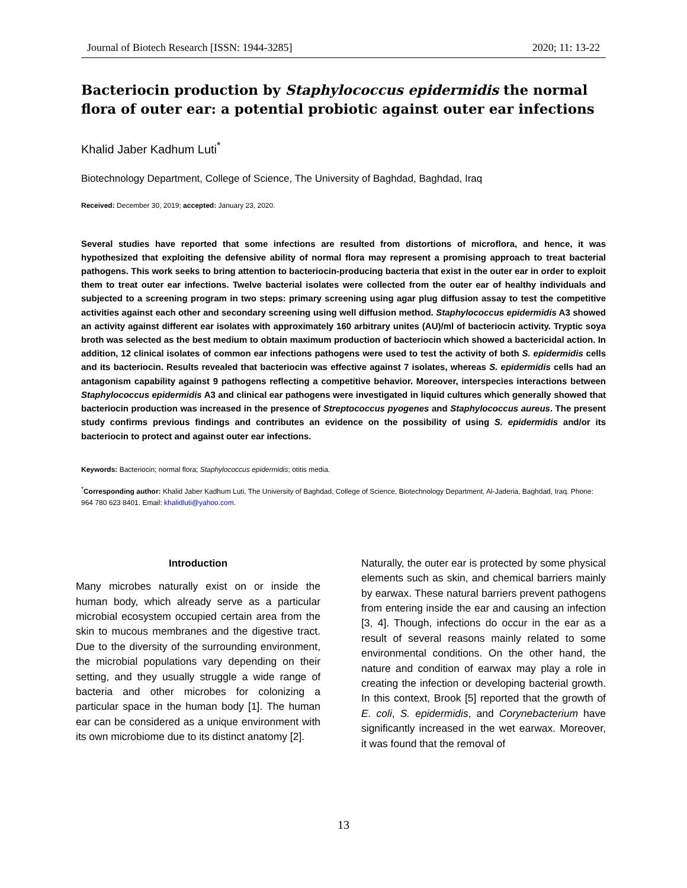Journal of Biotech Research [ISSN: 1944-3285] 2020; 11: 13-22
Bacteriocin production by Staphylococcus epidermidis the normal flora of outer ear: a potential probiotic against outer ear infections
Khalid Jaber Kadhum Luti<sup>*</sup>
Biotechnology Department, College of Science, The University of Baghdad, Baghdad, Iraq
Received: December 30, 2019; accepted: January 23, 2020.
Several studies have reported that some infections are resulted from distortions of microflora, and hence, it was hypothesized that exploiting the defensive ability of normal flora may represent a promising approach to treat bacterial pathogens. This work seeks to bring attention to bacteriocin-producing bacteria that exist in the outer ear in order to exploit them to treat outer ear infections. Twelve bacterial isolates were collected from the outer ear of healthy individuals and subjected to a screening program in two steps: primary screening using agar plug diffusion assay to test the competitive activities against each other and secondary screening using well diffusion method. Staphylococcus epidermidis A3 showed an activity against different ear isolates with approximately 160 arbitrary unites (AU)/ml of bacteriocin activity. Tryptic soya broth was selected as the best medium to obtain maximum production of bacteriocin which showed a bactericidal action. In addition, 12 clinical isolates of common ear infections pathogens were used to test the activity of both S. epidermidis cells and its bacteriocin. Results revealed that bacteriocin was effective against 7 isolates, whereas S. epidermidis cells had an antagonism capability against 9 pathogens reflecting a competitive behavior. Moreover, interspecies interactions between Staphylococcus epidermidis A3 and clinical ear pathogens were investigated in liquid cultures which generally showed that bacteriocin production was increased in the presence of Streptococcus pyogenes and Staphylococcus aureus. The present study confirms previous findings and contributes an evidence on the possibility of using S. epidermidis and/or its bacteriocin to protect and against outer ear infections.
Keywords: Bacteriocin; normal flora; Staphylococcus epidermidis; otitis media.
<sup>*</sup> Corresponding author: Khalid Jaber Kadhum Luti, The University of Baghdad, College of Science, Biotechnology Department, Al-Jaderia, Baghdad, Iraq. Phone: 964 780 623 8401. Email: khalidluti@yahoo.com.
Introduction
Many microbes naturally exist on or inside the human body, which already serve as a particular microbial ecosystem occupied certain area from the skin to mucous membranes and the digestive tract. Due to the diversity of the surrounding environment, the microbial populations vary depending on their setting, and they usually struggle a wide range of bacteria and other microbes for colonizing a particular space in the human body [1]. The human ear can be considered as a unique environment with its own microbiome due to its distinct anatomy [2].
Naturally, the outer ear is protected by some physical elements such as skin, and chemical barriers mainly by earwax. These natural barriers prevent pathogens from entering inside the ear and causing an infection [3, 4]. Though, infections do occur in the ear as a result of several reasons mainly related to some environmental conditions. On the other hand, the nature and condition of earwax may play a role in creating the infection or developing bacterial growth. In this context, Brook [5] reported that the growth of E. coli, S. epidermidis, and Corynebacterium have significantly increased in the wet earwax. Moreover, it was found that the removal of
13